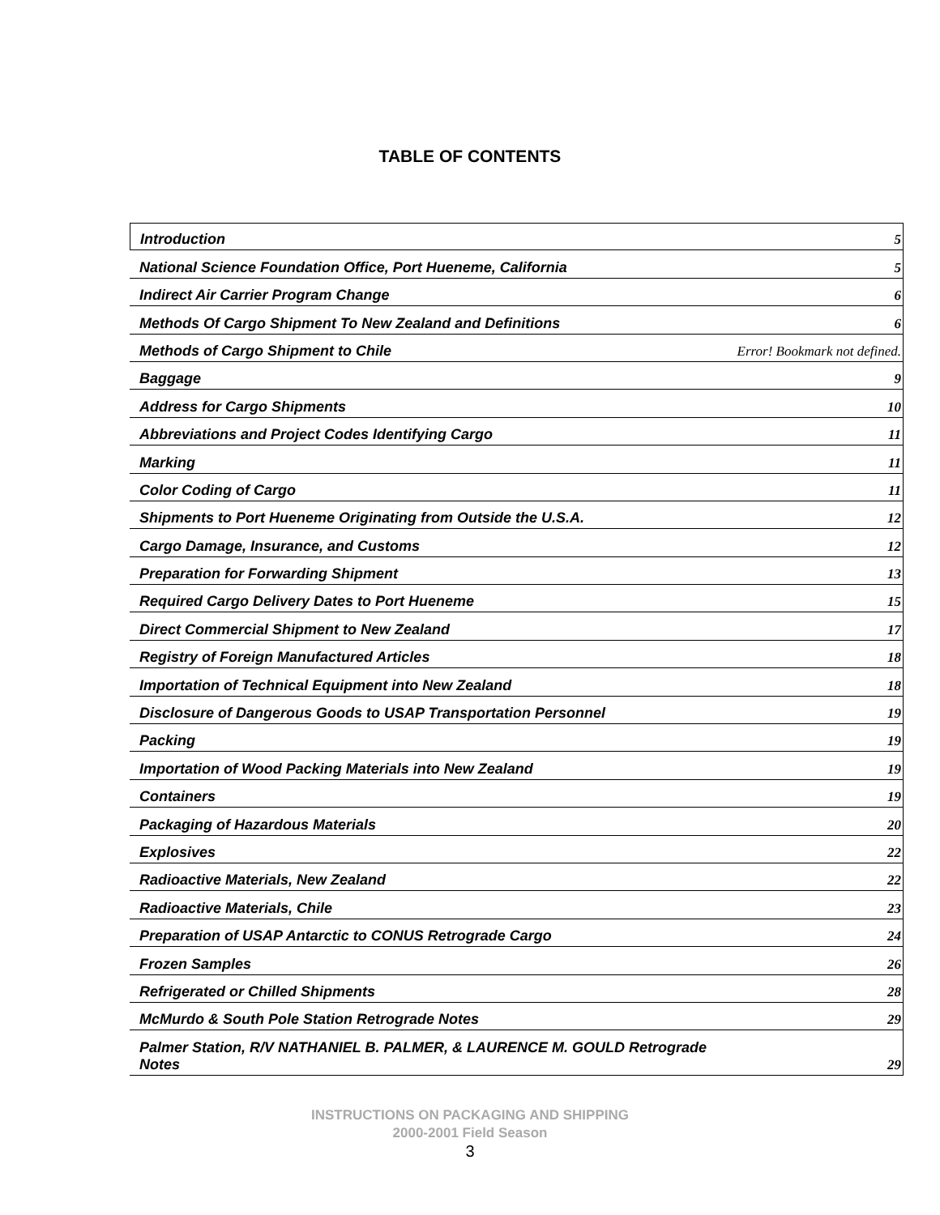TABLE OF CONTENTS
Introduction 5
National Science Foundation Office, Port Hueneme, California 5
Indirect Air Carrier Program Change 6
Methods Of Cargo Shipment To New Zealand and Definitions 6
Methods of Cargo Shipment to Chile Error! Bookmark not defined.
Baggage 9
Address for Cargo Shipments 10
Abbreviations and Project Codes Identifying Cargo 11
Marking 11
Color Coding of Cargo 11
Shipments to Port Hueneme Originating from Outside the U.S.A. 12
Cargo Damage, Insurance, and Customs 12
Preparation for Forwarding Shipment 13
Required Cargo Delivery Dates to Port Hueneme 15
Direct Commercial Shipment to New Zealand 17
Registry of Foreign Manufactured Articles 18
Importation of Technical Equipment into New Zealand 18
Disclosure of Dangerous Goods to USAP Transportation Personnel 19
Packing 19
Importation of Wood Packing Materials into New Zealand 19
Containers 19
Packaging of Hazardous Materials 20
Explosives 22
Radioactive Materials, New Zealand 22
Radioactive Materials, Chile 23
Preparation of USAP Antarctic to CONUS Retrograde Cargo 24
Frozen Samples 26
Refrigerated or Chilled Shipments 28
McMurdo & South Pole Station Retrograde Notes 29
Palmer Station, R/V NATHANIEL B. PALMER, & LAURENCE M. GOULD Retrograde
Notes 29
INSTRUCTIONS ON PACKAGING AND SHIPPING
2000-2001 Field Season
3